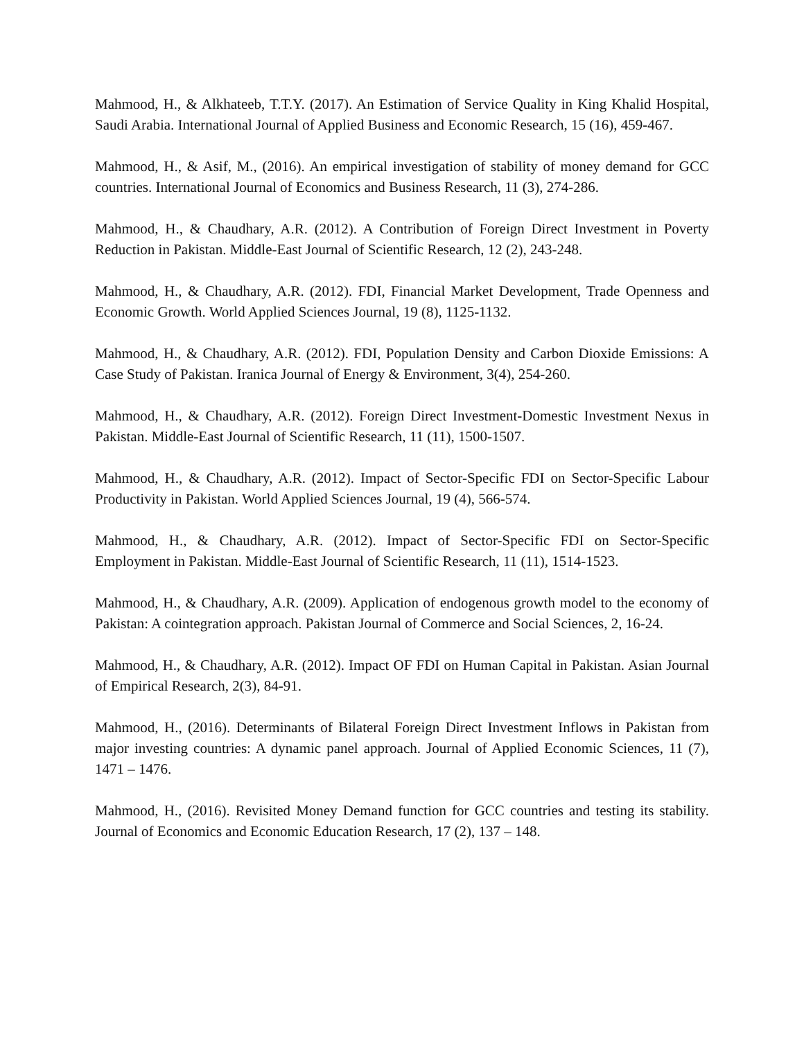Mahmood, H., & Alkhateeb, T.T.Y. (2017). An Estimation of Service Quality in King Khalid Hospital, Saudi Arabia. International Journal of Applied Business and Economic Research, 15 (16), 459-467.
Mahmood, H., & Asif, M., (2016). An empirical investigation of stability of money demand for GCC countries. International Journal of Economics and Business Research, 11 (3), 274-286.
Mahmood, H., & Chaudhary, A.R. (2012). A Contribution of Foreign Direct Investment in Poverty Reduction in Pakistan. Middle-East Journal of Scientific Research, 12 (2), 243-248.
Mahmood, H., & Chaudhary, A.R. (2012). FDI, Financial Market Development, Trade Openness and Economic Growth. World Applied Sciences Journal, 19 (8), 1125-1132.
Mahmood, H., & Chaudhary, A.R. (2012). FDI, Population Density and Carbon Dioxide Emissions: A Case Study of Pakistan. Iranica Journal of Energy & Environment, 3(4), 254-260.
Mahmood, H., & Chaudhary, A.R. (2012). Foreign Direct Investment-Domestic Investment Nexus in Pakistan. Middle-East Journal of Scientific Research, 11 (11), 1500-1507.
Mahmood, H., & Chaudhary, A.R. (2012). Impact of Sector-Specific FDI on Sector-Specific Labour Productivity in Pakistan. World Applied Sciences Journal, 19 (4), 566-574.
Mahmood, H., & Chaudhary, A.R. (2012). Impact of Sector-Specific FDI on Sector-Specific Employment in Pakistan. Middle-East Journal of Scientific Research, 11 (11), 1514-1523.
Mahmood, H., & Chaudhary, A.R. (2009). Application of endogenous growth model to the economy of Pakistan: A cointegration approach. Pakistan Journal of Commerce and Social Sciences, 2, 16-24.
Mahmood, H., & Chaudhary, A.R. (2012). Impact OF FDI on Human Capital in Pakistan. Asian Journal of Empirical Research, 2(3), 84-91.
Mahmood, H., (2016). Determinants of Bilateral Foreign Direct Investment Inflows in Pakistan from major investing countries: A dynamic panel approach. Journal of Applied Economic Sciences, 11 (7), 1471 – 1476.
Mahmood, H., (2016). Revisited Money Demand function for GCC countries and testing its stability. Journal of Economics and Economic Education Research, 17 (2), 137 – 148.